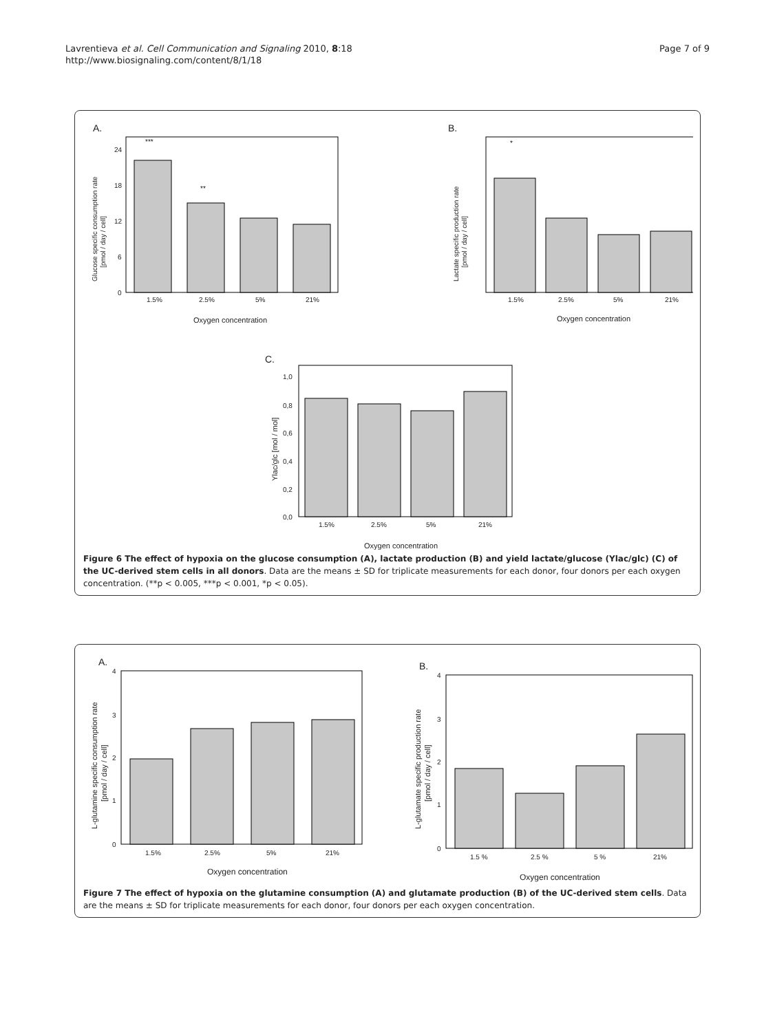Lavrentieva et al. Cell Communication and Signaling 2010, 8:18
http://www.biosignaling.com/content/8/1/18
Page 7 of 9
A.
***
**
24
18
12
6
0
1.5%
2.5%
5%
21%
Oxygen concentration
Glucose specific consumption rate
[pmol / day / cell]
B.
*
1.5%
2.5%
5%
21%
Oxygen concentration
Lactate specific production rate
[pmol / day / cell]
C.
1,0
0,8
0,6
0,4
0,2
0,0
1.5%
2.5%
5%
21%
Oxygen concentration
Ylac/glc [mol / mol]
Figure 6 The effect of hypoxia on the glucose consumption (A), lactate production (B) and yield lactate/glucose (Ylac/glc) (C) of the UC-derived stem cells in all donors. Data are the means ± SD for triplicate measurements for each donor, four donors per each oxygen concentration. (**p < 0.005, ***p < 0.001, *p < 0.05).
A.
4
3
2
1
0
1.5%
2.5%
5%
21%
Oxygen concentration
L-glutamine specific consumption rate
[pmol / day / cell]
B.
4
3
2
1
0
1.5 %
2.5 %
5 %
21%
Oxygen concentration
L-glutamate specific production rate
[pmol / day / cell]
Figure 7 The effect of hypoxia on the glutamine consumption (A) and glutamate production (B) of the UC-derived stem cells. Data are the means ± SD for triplicate measurements for each donor, four donors per each oxygen concentration.